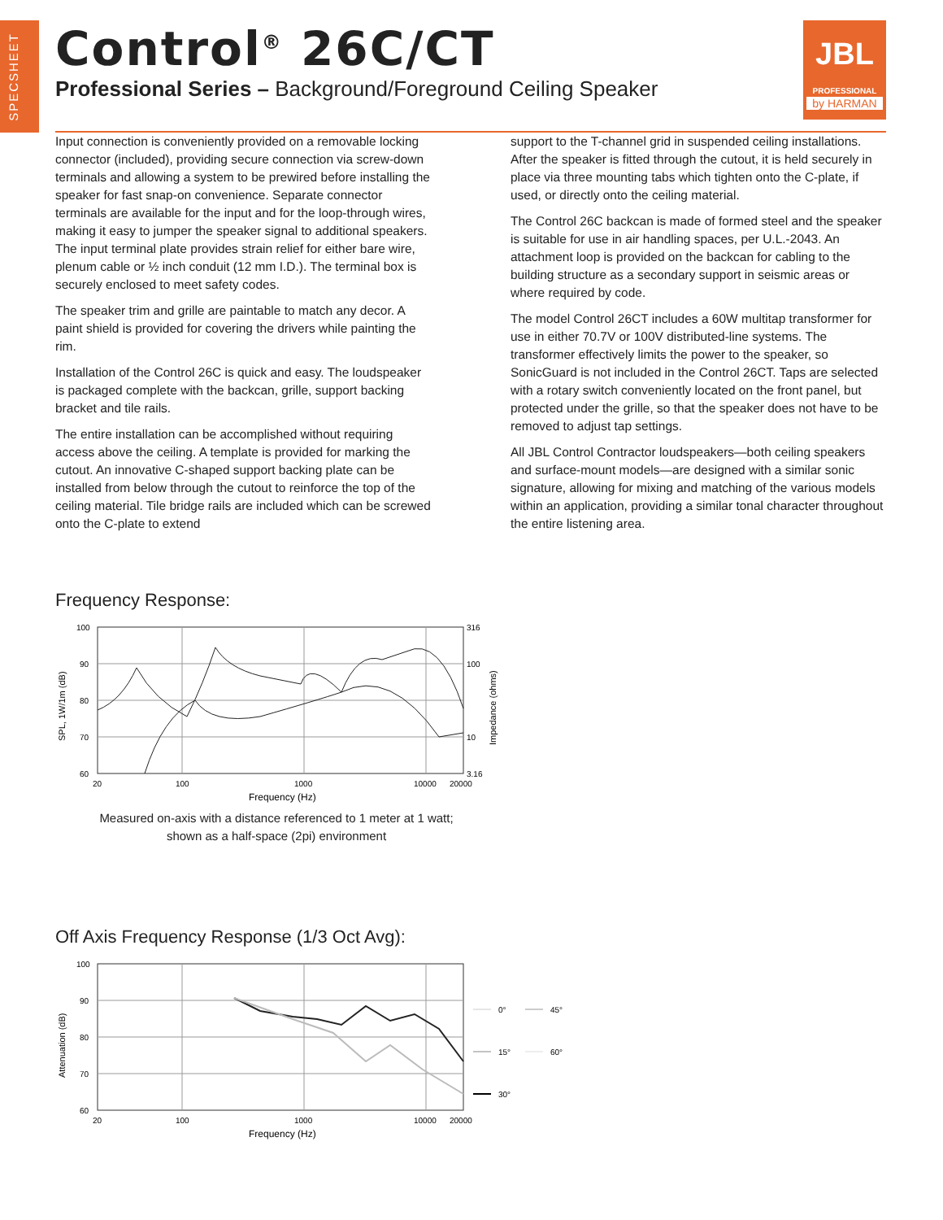SPECSHEET
Control<sup>®</sup> 26C/CT
Professional Series – Background/Foreground Ceiling Speaker
JBL
PROFESSIONAL
by HARMAN
Input connection is conveniently provided on a removable locking connector (included), providing secure connection via screw-down terminals and allowing a system to be prewired before installing the speaker for fast snap-on convenience. Separate connector terminals are available for the input and for the loop-through wires, making it easy to jumper the speaker signal to additional speakers. The input terminal plate provides strain relief for either bare wire, plenum cable or ½ inch conduit (12 mm I.D.). The terminal box is securely enclosed to meet safety codes.
The speaker trim and grille are paintable to match any decor. A paint shield is provided for covering the drivers while painting the rim.
Installation of the Control 26C is quick and easy. The loudspeaker is packaged complete with the backcan, grille, support backing bracket and tile rails.
The entire installation can be accomplished without requiring access above the ceiling. A template is provided for marking the cutout. An innovative C-shaped support backing plate can be installed from below through the cutout to reinforce the top of the ceiling material. Tile bridge rails are included which can be screwed onto the C-plate to extend
support to the T-channel grid in suspended ceiling installations. After the speaker is fitted through the cutout, it is held securely in place via three mounting tabs which tighten onto the C-plate, if used, or directly onto the ceiling material.
The Control 26C backcan is made of formed steel and the speaker is suitable for use in air handling spaces, per U.L.-2043. An attachment loop is provided on the backcan for cabling to the building structure as a secondary support in seismic areas or where required by code.
The model Control 26CT includes a 60W multitap transformer for use in either 70.7V or 100V distributed-line systems. The transformer effectively limits the power to the speaker, so SonicGuard is not included in the Control 26CT. Taps are selected with a rotary switch conveniently located on the front panel, but protected under the grille, so that the speaker does not have to be removed to adjust tap settings.
All JBL Control Contractor loudspeakers—both ceiling speakers and surface-mount models—are designed with a similar sonic signature, allowing for mixing and matching of the various models within an application, providing a similar tonal character throughout the entire listening area.
Frequency Response:
100
90
80
70
60
316
100
10
3.16
20
100
1000
10000
20000
Frequency (Hz)
SPL, 1W/1m (dB)
Impedance (ohms)
Measured on-axis with a distance referenced to 1 meter at 1 watt;
shown as a half-space (2pi) environment
Off Axis Frequency Response (1/3 Oct Avg):
100
90
80
70
60
20
100
1000
10000
20000
Frequency (Hz)
Attenuation (dB)
0°
45°
15°
60°
30°